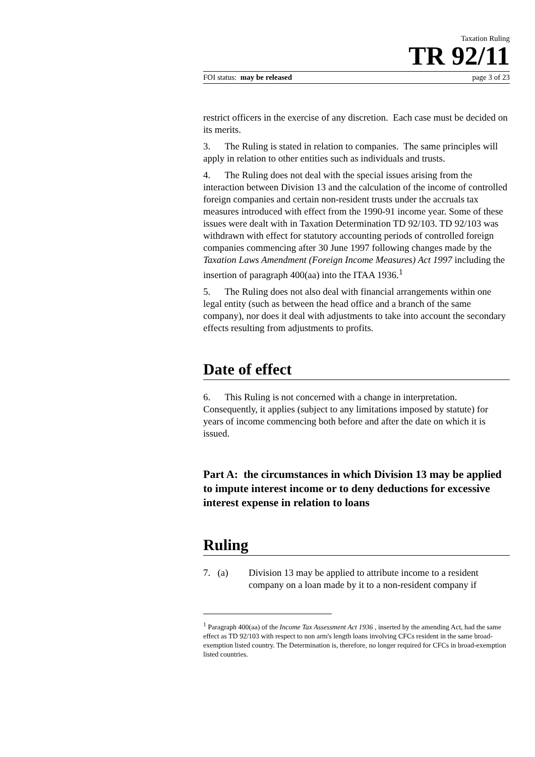Taxation Ruling
TR 92/11
FOI status: may be released page 3 of 23
restrict officers in the exercise of any discretion. Each case must be decided on its merits.
3. The Ruling is stated in relation to companies. The same principles will apply in relation to other entities such as individuals and trusts.
4. The Ruling does not deal with the special issues arising from the interaction between Division 13 and the calculation of the income of controlled foreign companies and certain non-resident trusts under the accruals tax measures introduced with effect from the 1990-91 income year. Some of these issues were dealt with in Taxation Determination TD 92/103. TD 92/103 was withdrawn with effect for statutory accounting periods of controlled foreign companies commencing after 30 June 1997 following changes made by the Taxation Laws Amendment (Foreign Income Measures) Act 1997 including the insertion of paragraph 400(aa) into the ITAA 1936.<sup>1</sup>
5. The Ruling does not also deal with financial arrangements within one legal entity (such as between the head office and a branch of the same company), nor does it deal with adjustments to take into account the secondary effects resulting from adjustments to profits.
Date of effect
6. This Ruling is not concerned with a change in interpretation. Consequently, it applies (subject to any limitations imposed by statute) for years of income commencing both before and after the date on which it is issued.
Part A: the circumstances in which Division 13 may be applied to impute interest income or to deny deductions for excessive interest expense in relation to loans
Ruling
7. (a) Division 13 may be applied to attribute income to a resident company on a loan made by it to a non-resident company if
<sup>1</sup> Paragraph 400(aa) of the Income Tax Assessment Act 1936 , inserted by the amending Act, had the same effect as TD 92/103 with respect to non arm's length loans involving CFCs resident in the same broad-exemption listed country. The Determination is, therefore, no longer required for CFCs in broad-exemption listed countries.